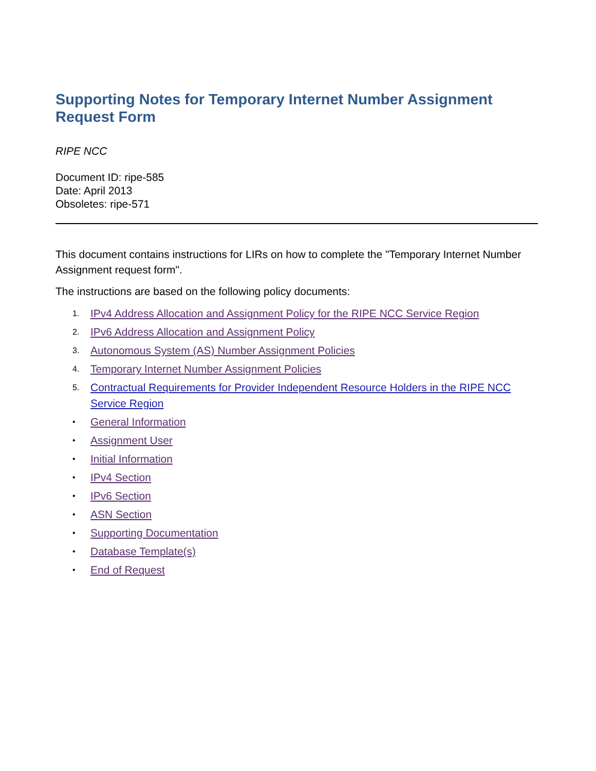Supporting Notes for Temporary Internet Number Assignment Request Form
RIPE NCC
Document ID: ripe-585
Date: April 2013
Obsoletes: ripe-571
This document contains instructions for LIRs on how to complete the "Temporary Internet Number Assignment request form".
The instructions are based on the following policy documents:
1. IPv4 Address Allocation and Assignment Policy for the RIPE NCC Service Region
2. IPv6 Address Allocation and Assignment Policy
3. Autonomous System (AS) Number Assignment Policies
4. Temporary Internet Number Assignment Policies
5. Contractual Requirements for Provider Independent Resource Holders in the RIPE NCC Service Region
• General Information
• Assignment User
• Initial Information
• IPv4 Section
• IPv6 Section
• ASN Section
• Supporting Documentation
• Database Template(s)
• End of Request